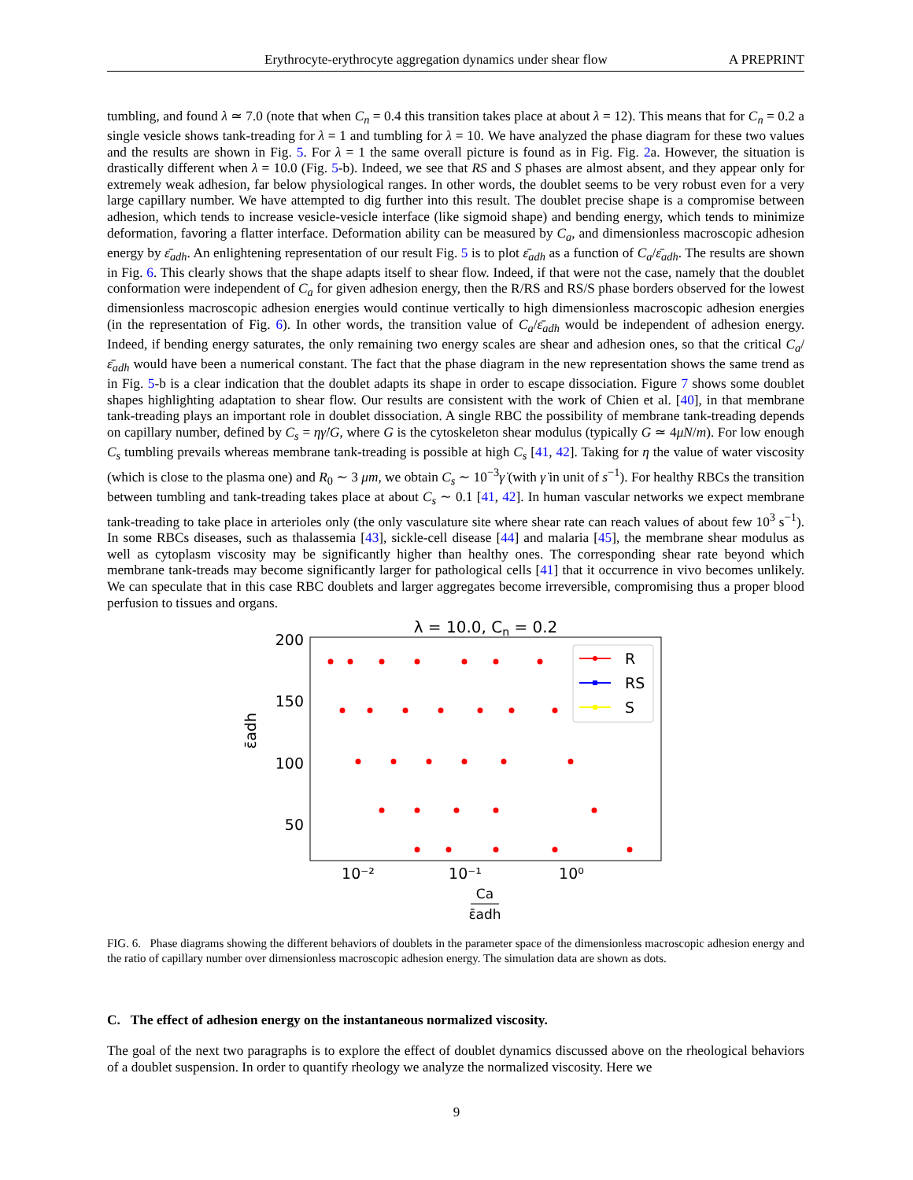Erythrocyte-erythrocyte aggregation dynamics under shear flow A PREPRINT
tumbling, and found λ ≃ 7.0 (note that when C<sub>n</sub> = 0.4 this transition takes place at about λ = 12). This means that for C<sub>n</sub> = 0.2 a single vesicle shows tank-treading for λ = 1 and tumbling for λ = 10. We have analyzed the phase diagram for these two values and the results are shown in Fig. 5. For λ = 1 the same overall picture is found as in Fig. Fig. 2a. However, the situation is drastically different when λ = 10.0 (Fig. 5-b). Indeed, we see that RS and S phases are almost absent, and they appear only for extremely weak adhesion, far below physiological ranges. In other words, the doublet seems to be very robust even for a very large capillary number. We have attempted to dig further into this result. The doublet precise shape is a compromise between adhesion, which tends to increase vesicle-vesicle interface (like sigmoid shape) and bending energy, which tends to minimize deformation, favoring a flatter interface. Deformation ability can be measured by C<sub>a</sub>, and dimensionless macroscopic adhesion energy by ε̄<sub>adh</sub>. An enlightening representation of our result Fig. 5 is to plot ε̄<sub>adh</sub> as a function of C<sub>a</sub>/ε̄<sub>adh</sub>. The results are shown in Fig. 6. This clearly shows that the shape adapts itself to shear flow. Indeed, if that were not the case, namely that the doublet conformation were independent of C<sub>a</sub> for given adhesion energy, then the R/RS and RS/S phase borders observed for the lowest dimensionless macroscopic adhesion energies would continue vertically to high dimensionless macroscopic adhesion energies (in the representation of Fig. 6). In other words, the transition value of C<sub>a</sub>/ε̄<sub>adh</sub> would be independent of adhesion energy. Indeed, if bending energy saturates, the only remaining two energy scales are shear and adhesion ones, so that the critical C<sub>a</sub>/ε̄<sub>adh</sub> would have been a numerical constant. The fact that the phase diagram in the new representation shows the same trend as in Fig. 5-b is a clear indication that the doublet adapts its shape in order to escape dissociation. Figure 7 shows some doublet shapes highlighting adaptation to shear flow. Our results are consistent with the work of Chien et al. [40], in that membrane tank-treading plays an important role in doublet dissociation. A single RBC the possibility of membrane tank-treading depends on capillary number, defined by C<sub>s</sub> = ηγ̇/G, where G is the cytoskeleton shear modulus (typically G ≃ 4μN/m). For low enough C<sub>s</sub> tumbling prevails whereas membrane tank-treading is possible at high C<sub>s</sub> [41, 42]. Taking for η the value of water viscosity (which is close to the plasma one) and R<sub>0</sub> ∼ 3 μm, we obtain C<sub>s</sub> ∼ 10<sup>−3</sup>γ̇ (with γ̇ in unit of s<sup>−1</sup>). For healthy RBCs the transition between tumbling and tank-treading takes place at about C<sub>s</sub> ∼ 0.1 [41, 42]. In human vascular networks we expect membrane tank-treading to take place in arterioles only (the only vasculature site where shear rate can reach values of about few 10<sup>3</sup> s<sup>−1</sup>). In some RBCs diseases, such as thalassemia [43], sickle-cell disease [44] and malaria [45], the membrane shear modulus as well as cytoplasm viscosity may be significantly higher than healthy ones. The corresponding shear rate beyond which membrane tank-treads may become significantly larger for pathological cells [41] that it occurrence in vivo becomes unlikely. We can speculate that in this case RBC doublets and larger aggregates become irreversible, compromising thus a proper blood perfusion to tissues and organs.
λ = 10.0, Cn = 0.2
200
150
100
50
ε̄adh
10⁻²
10⁻¹
10⁰
Ca
ε̄adh
R
RS
S
FIG. 6. Phase diagrams showing the different behaviors of doublets in the parameter space of the dimensionless macroscopic adhesion energy and the ratio of capillary number over dimensionless macroscopic adhesion energy. The simulation data are shown as dots.
C. The effect of adhesion energy on the instantaneous normalized viscosity.
The goal of the next two paragraphs is to explore the effect of doublet dynamics discussed above on the rheological behaviors of a doublet suspension. In order to quantify rheology we analyze the normalized viscosity. Here we
9